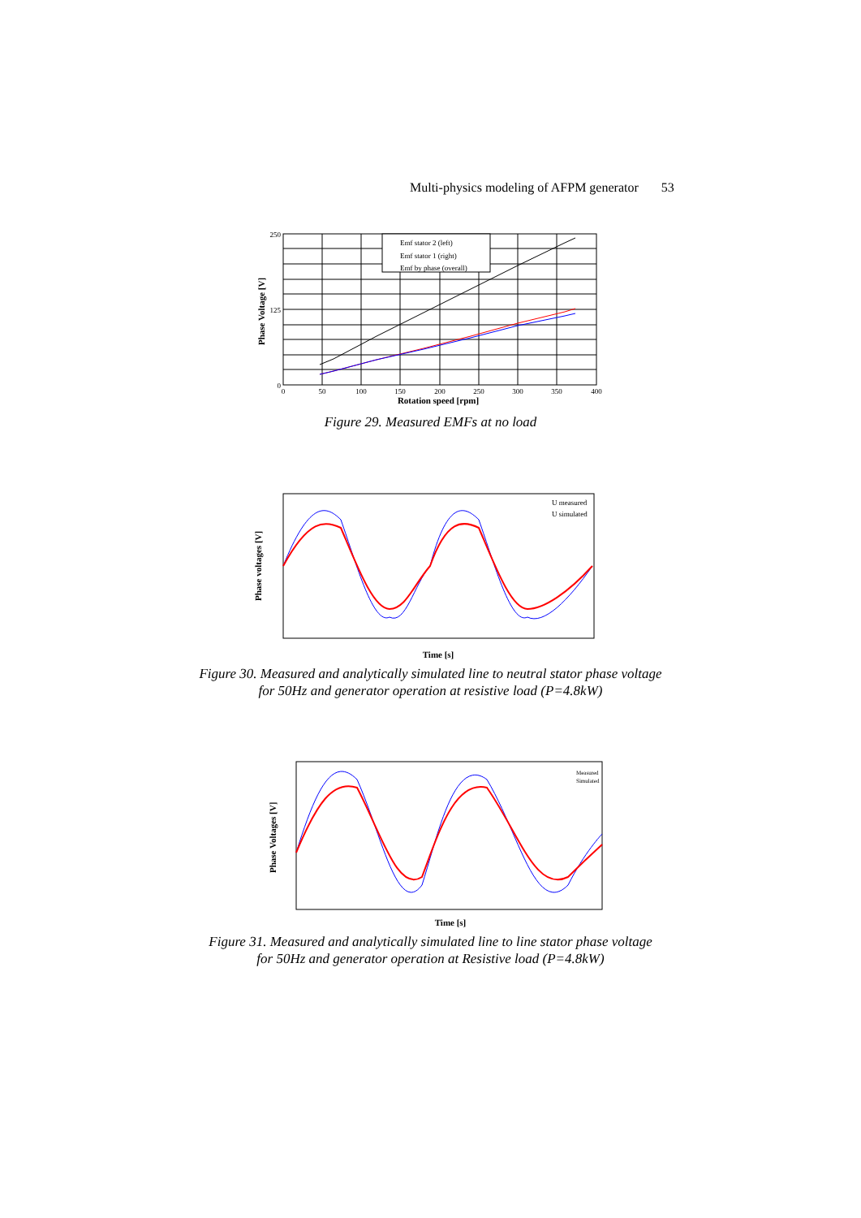Multi-physics modeling of AFPM generator 53
Emf stator 2 (left)
Emf stator 1 (right)
Emf by phase (overall)
250
0
125
0
50
100
150
200
250
300
350
400
Rotation speed [rpm]
Phase Voltage [V]
Figure 29. Measured EMFs at no load
U measured
U simulated
Time [s]
Phase voltages [V]
Figure 30. Measured and analytically simulated line to neutral stator phase voltage
for 50Hz and generator operation at resistive load (P=4.8kW)
Measured
Simulated
Time [s]
Phase Voltages [V]
Figure 31. Measured and analytically simulated line to line stator phase voltage
for 50Hz and generator operation at Resistive load (P=4.8kW)